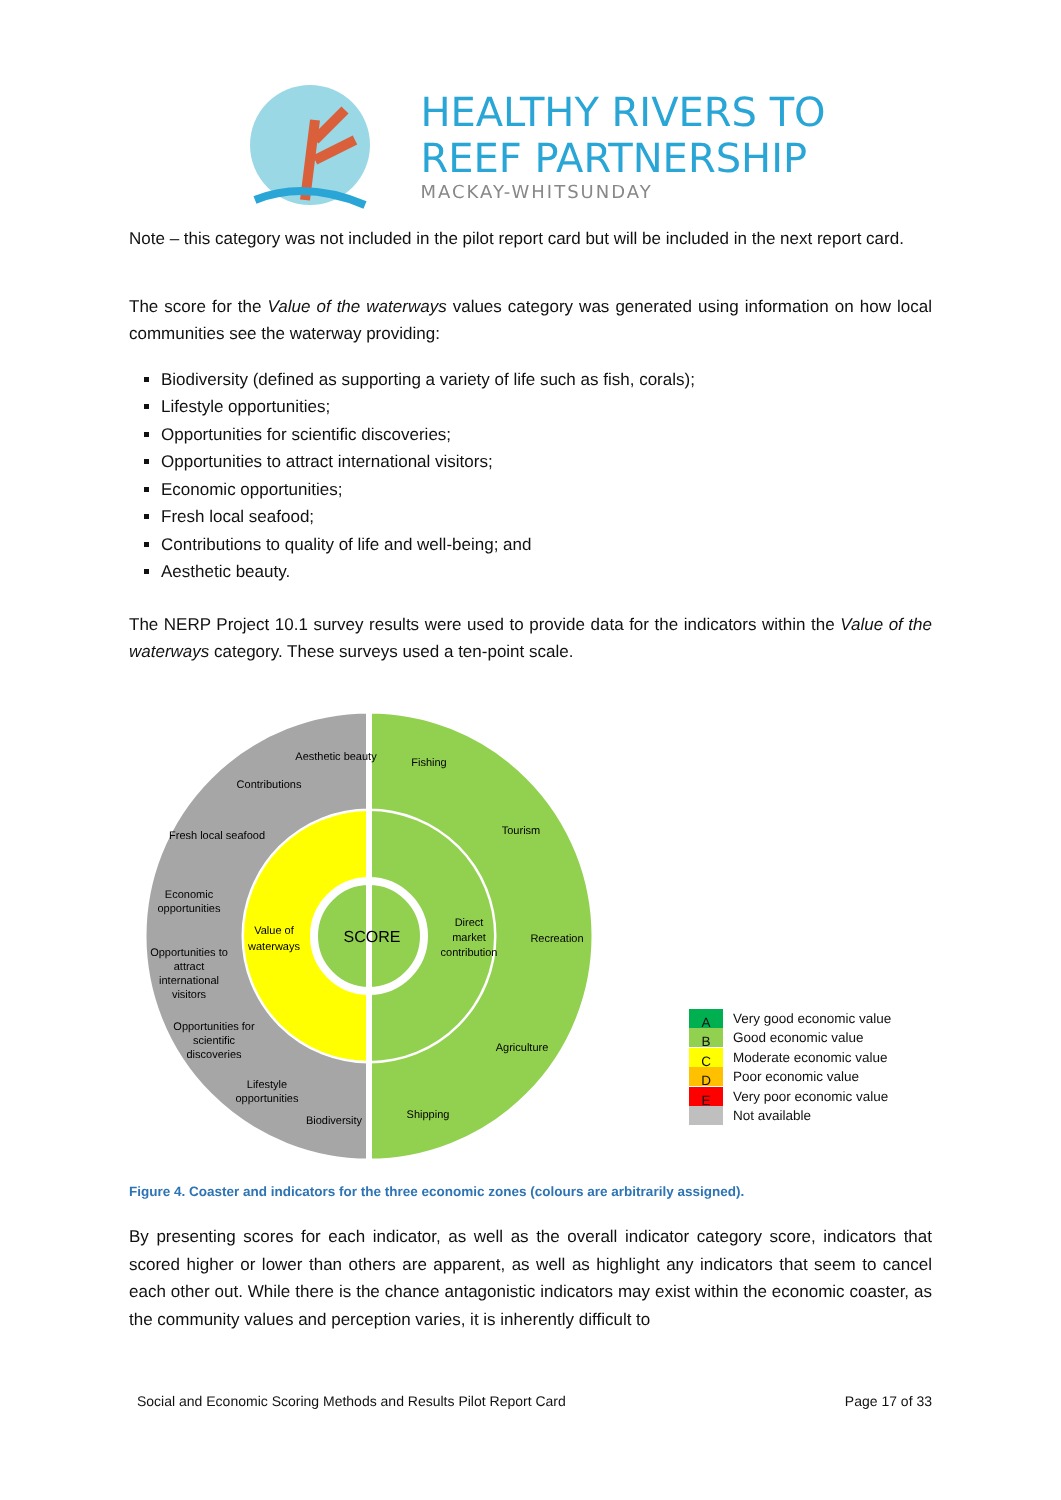HEALTHY RIVERS TO
REEF PARTNERSHIP
MACKAY-WHITSUNDAY
Note – this category was not included in the pilot report card but will be included in the next report card.
The score for the Value of the waterways values category was generated using information on how local communities see the waterway providing:
Biodiversity (defined as supporting a variety of life such as fish, corals);
Lifestyle opportunities;
Opportunities for scientific discoveries;
Opportunities to attract international visitors;
Economic opportunities;
Fresh local seafood;
Contributions to quality of life and well-being; and
Aesthetic beauty.
The NERP Project 10.1 survey results were used to provide data for the indicators within the Value of the waterways category. These surveys used a ten-point scale.
Fishing
Tourism
Recreation
Agriculture
Shipping
Biodiversity
Lifestyle
opportunities
Opportunities for
scientific
discoveries
Opportunities to
attract
international
visitors
Economic
opportunities
Fresh local seafood
Contributions
Aesthetic beauty
Value of
waterways
Direct
market
contribution
SCORE
A Very good economic value
B Good economic value
C Moderate economic value
D Poor economic value
E Very poor economic value
Not available
Figure 4. Coaster and indicators for the three economic zones (colours are arbitrarily assigned).
By presenting scores for each indicator, as well as the overall indicator category score, indicators that scored higher or lower than others are apparent, as well as highlight any indicators that seem to cancel each other out. While there is the chance antagonistic indicators may exist within the economic coaster, as the community values and perception varies, it is inherently difficult to
Social and Economic Scoring Methods and Results Pilot Report Card Page 17 of 33